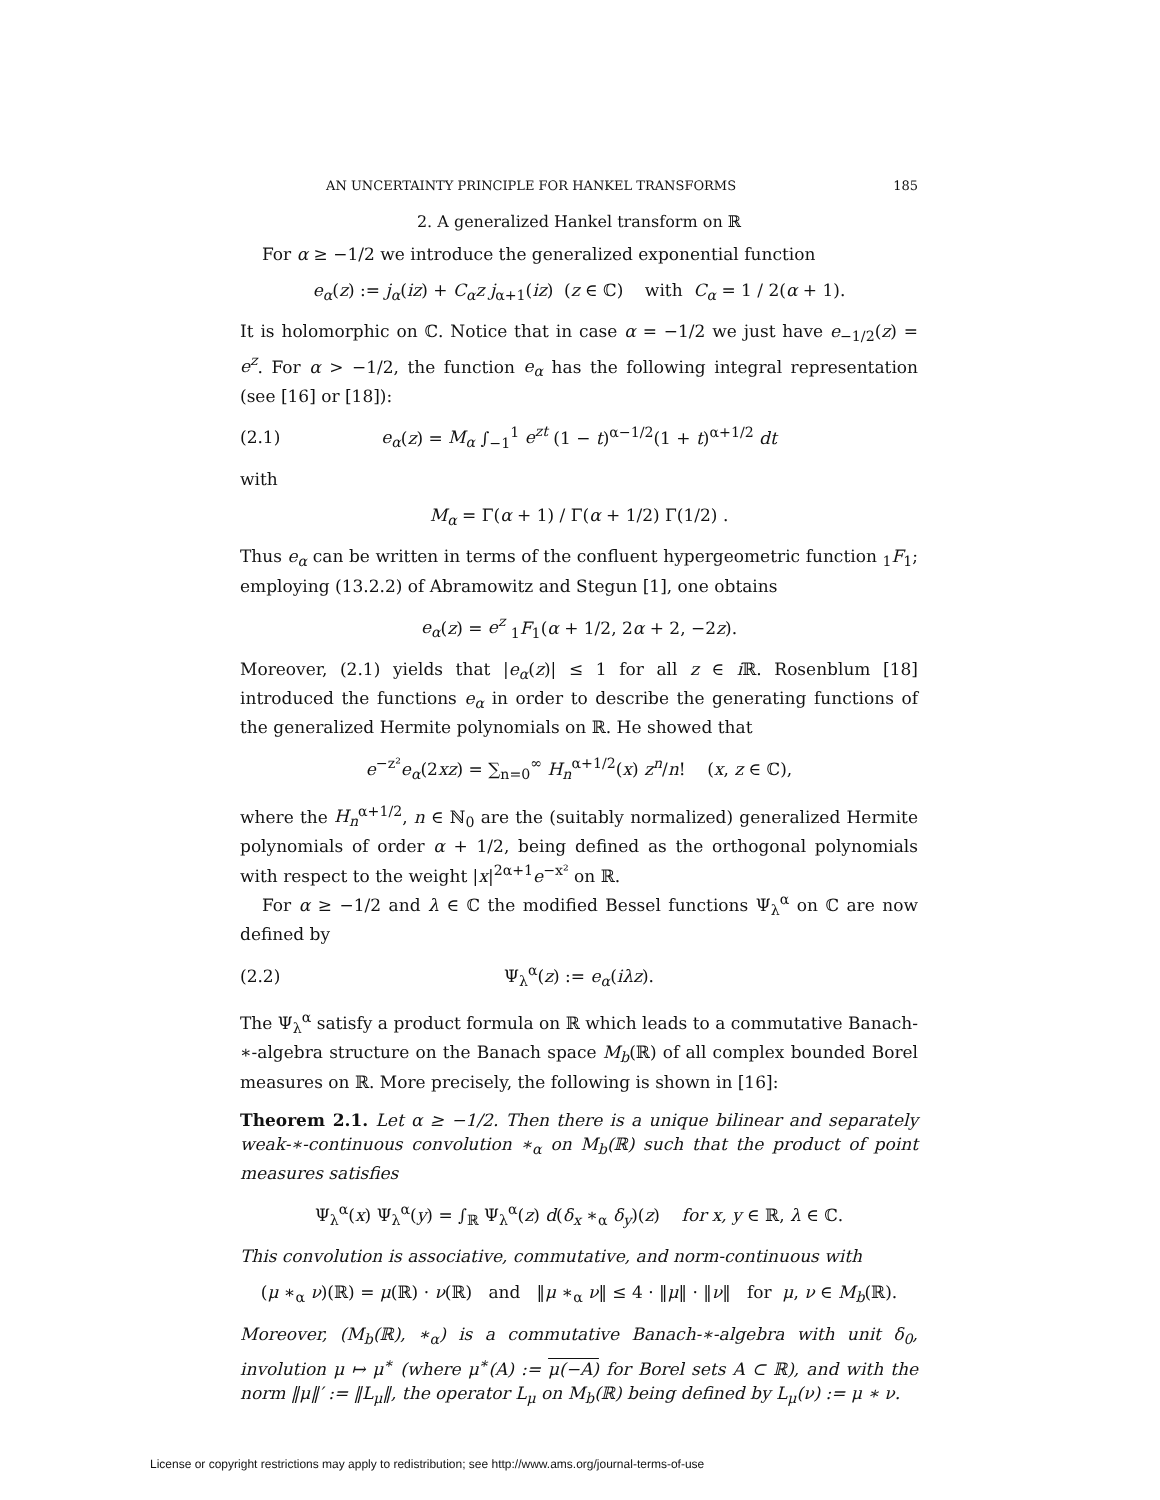AN UNCERTAINTY PRINCIPLE FOR HANKEL TRANSFORMS 185
2. A generalized Hankel transform on ℝ
For α ≥ −1/2 we introduce the generalized exponential function
e<sub>α</sub>(z) := j<sub>α</sub>(iz) + C<sub>α</sub>z j<sub>α+1</sub>(iz) (z ∈ ℂ) with C<sub>α</sub> = 1 / 2(α + 1).
It is holomorphic on ℂ. Notice that in case α = −1/2 we just have e<sub>−1/2</sub>(z) = e<sup>z</sup>. For α > −1/2, the function e<sub>α</sub> has the following integral representation (see [16] or [18]):
(2.1) e<sub>α</sub>(z) = M<sub>α</sub> ∫<sub>−1</sub><sup>1</sup> e<sup>zt</sup> (1 − t)<sup>α−1/2</sup>(1 + t)<sup>α+1/2</sup> dt
with
M<sub>α</sub> = Γ(α + 1) / Γ(α + 1/2) Γ(1/2) .
Thus e<sub>α</sub> can be written in terms of the confluent hypergeometric function <sub>1</sub>F<sub>1</sub>; employing (13.2.2) of Abramowitz and Stegun [1], one obtains
e<sub>α</sub>(z) = e<sup>z</sup> <sub>1</sub>F<sub>1</sub>(α + 1/2, 2α + 2, −2z).
Moreover, (2.1) yields that |e<sub>α</sub>(z)| ≤ 1 for all z ∈ i ℝ. Rosenblum [18] introduced the functions e<sub>α</sub> in order to describe the generating functions of the generalized Hermite polynomials on ℝ. He showed that
e<sup>−z²</sup>e<sub>α</sub>(2xz) = ∑<sub>n=0</sub><sup>∞</sup> H<sub>n</sub><sup>α+1/2</sup>(x) z<sup>n</sup>/n! (x, z ∈ ℂ),
where the H<sub>n</sub><sup>α+1/2</sup>, n ∈ ℕ<sub>0</sub> are the (suitably normalized) generalized Hermite polynomials of order α + 1/2, being defined as the orthogonal polynomials with respect to the weight |x|<sup>2α+1</sup>e<sup>−x²</sup> on ℝ.
For α ≥ −1/2 and λ ∈ ℂ the modified Bessel functions Ψ<sub>λ</sub><sup>α</sup> on ℂ are now defined by
(2.2) Ψ<sub>λ</sub><sup>α</sup>(z) := e<sub>α</sub>(iλz).
The Ψ<sub>λ</sub><sup>α</sup> satisfy a product formula on ℝ which leads to a commutative Banach-∗-algebra structure on the Banach space M<sub>b</sub>(ℝ) of all complex bounded Borel measures on ℝ. More precisely, the following is shown in [16]:
Theorem 2.1. Let α ≥ −1/2. Then there is a unique bilinear and separately weak-∗-continuous convolution ∗<sub>α</sub> on M<sub>b</sub>(ℝ) such that the product of point measures satisfies
Ψ<sub>λ</sub><sup>α</sup>(x) Ψ<sub>λ</sub><sup>α</sup>(y) = ∫<sub>ℝ</sub> Ψ<sub>λ</sub><sup>α</sup>(z) d(δ<sub>x</sub> ∗<sub>α</sub> δ<sub>y</sub>)(z) for x, y ∈ ℝ, λ ∈ ℂ.
This convolution is associative, commutative, and norm-continuous with
(μ ∗<sub>α</sub> ν)(ℝ) = μ(ℝ) · ν(ℝ) and ‖μ ∗<sub>α</sub> ν‖ ≤ 4 · ‖μ‖ · ‖ν‖ for μ, ν ∈ M<sub>b</sub>(ℝ).
Moreover, (M<sub>b</sub>(ℝ), ∗<sub>α</sub>) is a commutative Banach-∗-algebra with unit δ<sub>0</sub>, involution μ ↦ μ<sup>∗</sup> (where μ<sup>∗</sup>(A) := μ(−A) for Borel sets A ⊂ ℝ), and with the norm ‖μ‖′ := ‖L<sub>μ</sub>‖, the operator L<sub>μ</sub> on M<sub>b</sub>(ℝ) being defined by L<sub>μ</sub>(ν) := μ ∗ ν.
License or copyright restrictions may apply to redistribution; see http://www.ams.org/journal-terms-of-use